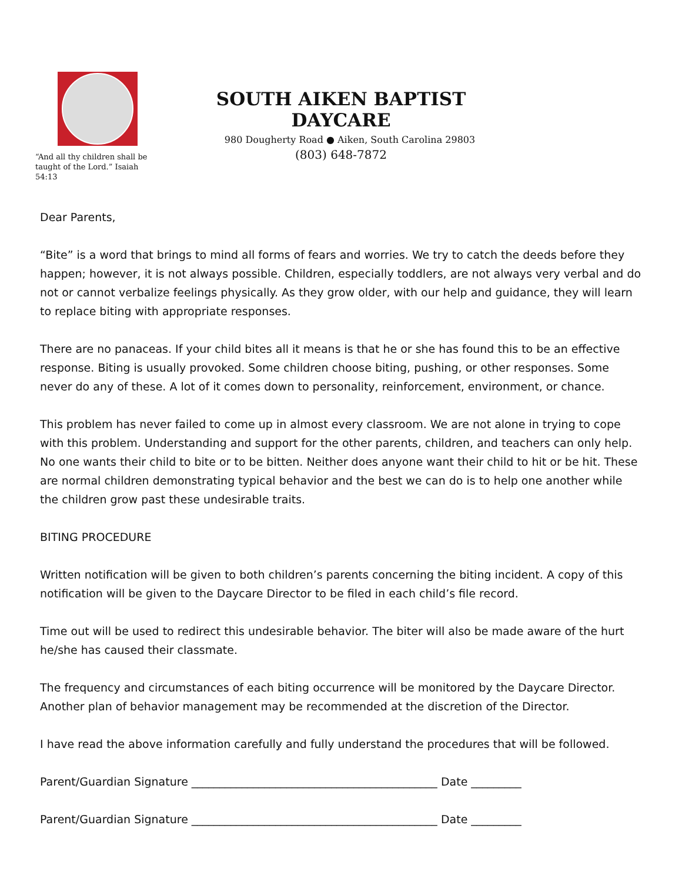“And all thy children shall be
taught of the Lord.” Isaiah 54:13
SOUTH AIKEN BAPTIST DAYCARE
980 Dougherty Road ● Aiken, South Carolina 29803
(803) 648-7872
Dear Parents,
“Bite” is a word that brings to mind all forms of fears and worries. We try to catch the deeds before they happen; however, it is not always possible. Children, especially toddlers, are not always very verbal and do not or cannot verbalize feelings physically. As they grow older, with our help and guidance, they will learn to replace biting with appropriate responses.
There are no panaceas. If your child bites all it means is that he or she has found this to be an effective response. Biting is usually provoked. Some children choose biting, pushing, or other responses. Some never do any of these. A lot of it comes down to personality, reinforcement, environment, or chance.
This problem has never failed to come up in almost every classroom. We are not alone in trying to cope with this problem. Understanding and support for the other parents, children, and teachers can only help. No one wants their child to bite or to be bitten. Neither does anyone want their child to hit or be hit. These are normal children demonstrating typical behavior and the best we can do is to help one another while the children grow past these undesirable traits.
BITING PROCEDURE
Written notification will be given to both children’s parents concerning the biting incident. A copy of this notification will be given to the Daycare Director to be filed in each child’s file record.
Time out will be used to redirect this undesirable behavior. The biter will also be made aware of the hurt he/she has caused their classmate.
The frequency and circumstances of each biting occurrence will be monitored by the Daycare Director. Another plan of behavior management may be recommended at the discretion of the Director.
I have read the above information carefully and fully understand the procedures that will be followed.
Parent/Guardian Signature ____________________________________________ Date _________
Parent/Guardian Signature ____________________________________________ Date _________